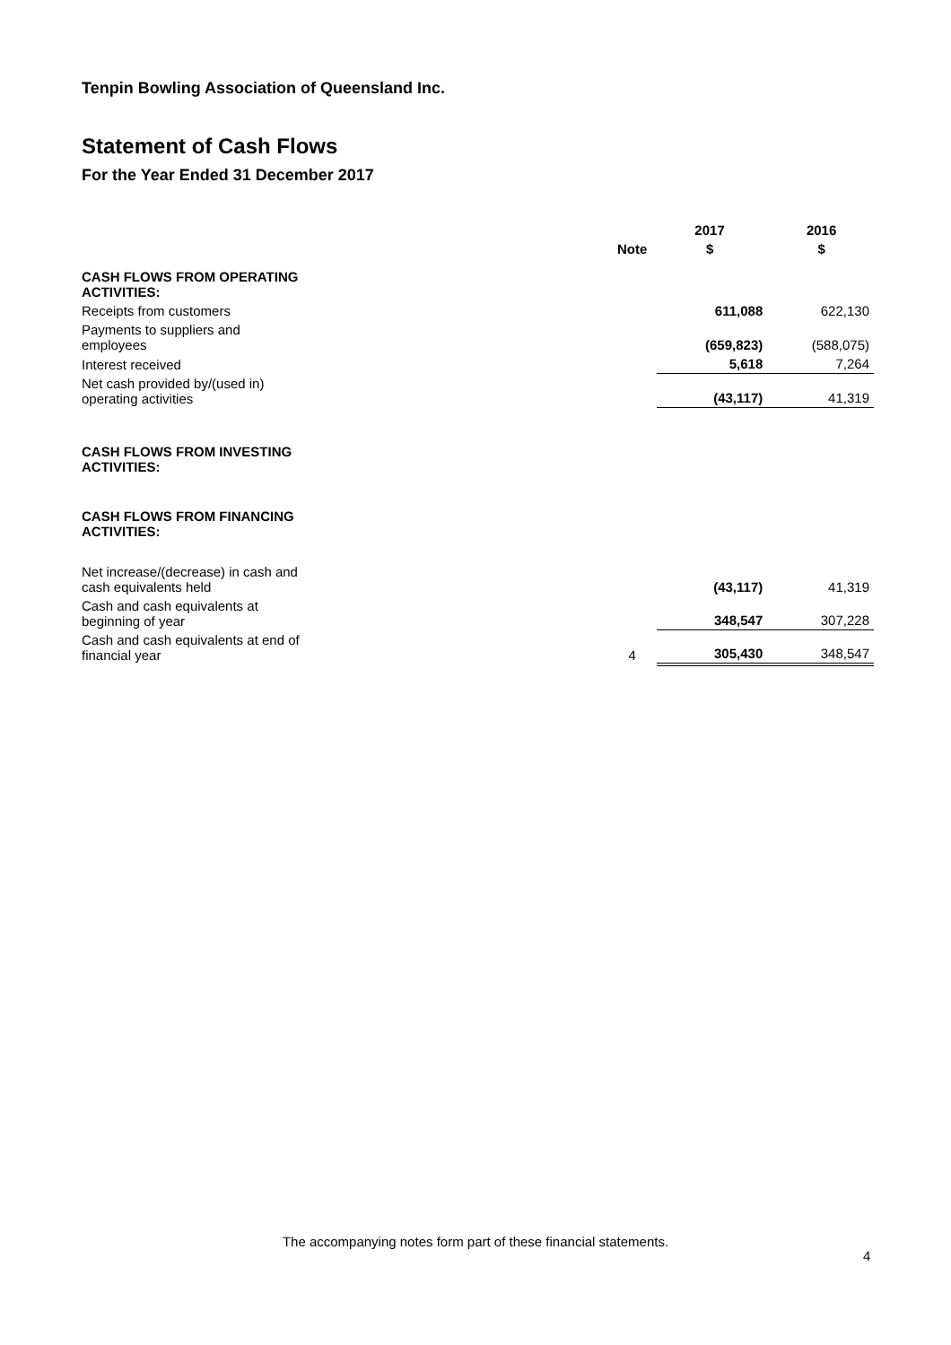Tenpin Bowling Association of Queensland Inc.
Statement of Cash Flows
For the Year Ended 31 December 2017
| | | 2017 | 2016 |
| --- | --- | --- | --- |
| | Note | $ | $ |
| CASH FLOWS FROM OPERATING ACTIVITIES: | | | |
| Receipts from customers | | 611,088 | 622,130 |
| Payments to suppliers and employees | | (659,823) | (588,075) |
| Interest received | | 5,618 | 7,264 |
| Net cash provided by/(used in) operating activities | | (43,117) | 41,319 |
| CASH FLOWS FROM INVESTING ACTIVITIES: | | | |
| CASH FLOWS FROM FINANCING ACTIVITIES: | | | |
| Net increase/(decrease) in cash and cash equivalents held | | (43,117) | 41,319 |
| Cash and cash equivalents at beginning of year | | 348,547 | 307,228 |
| Cash and cash equivalents at end of financial year | 4 | 305,430 | 348,547 |
The accompanying notes form part of these financial statements.
4